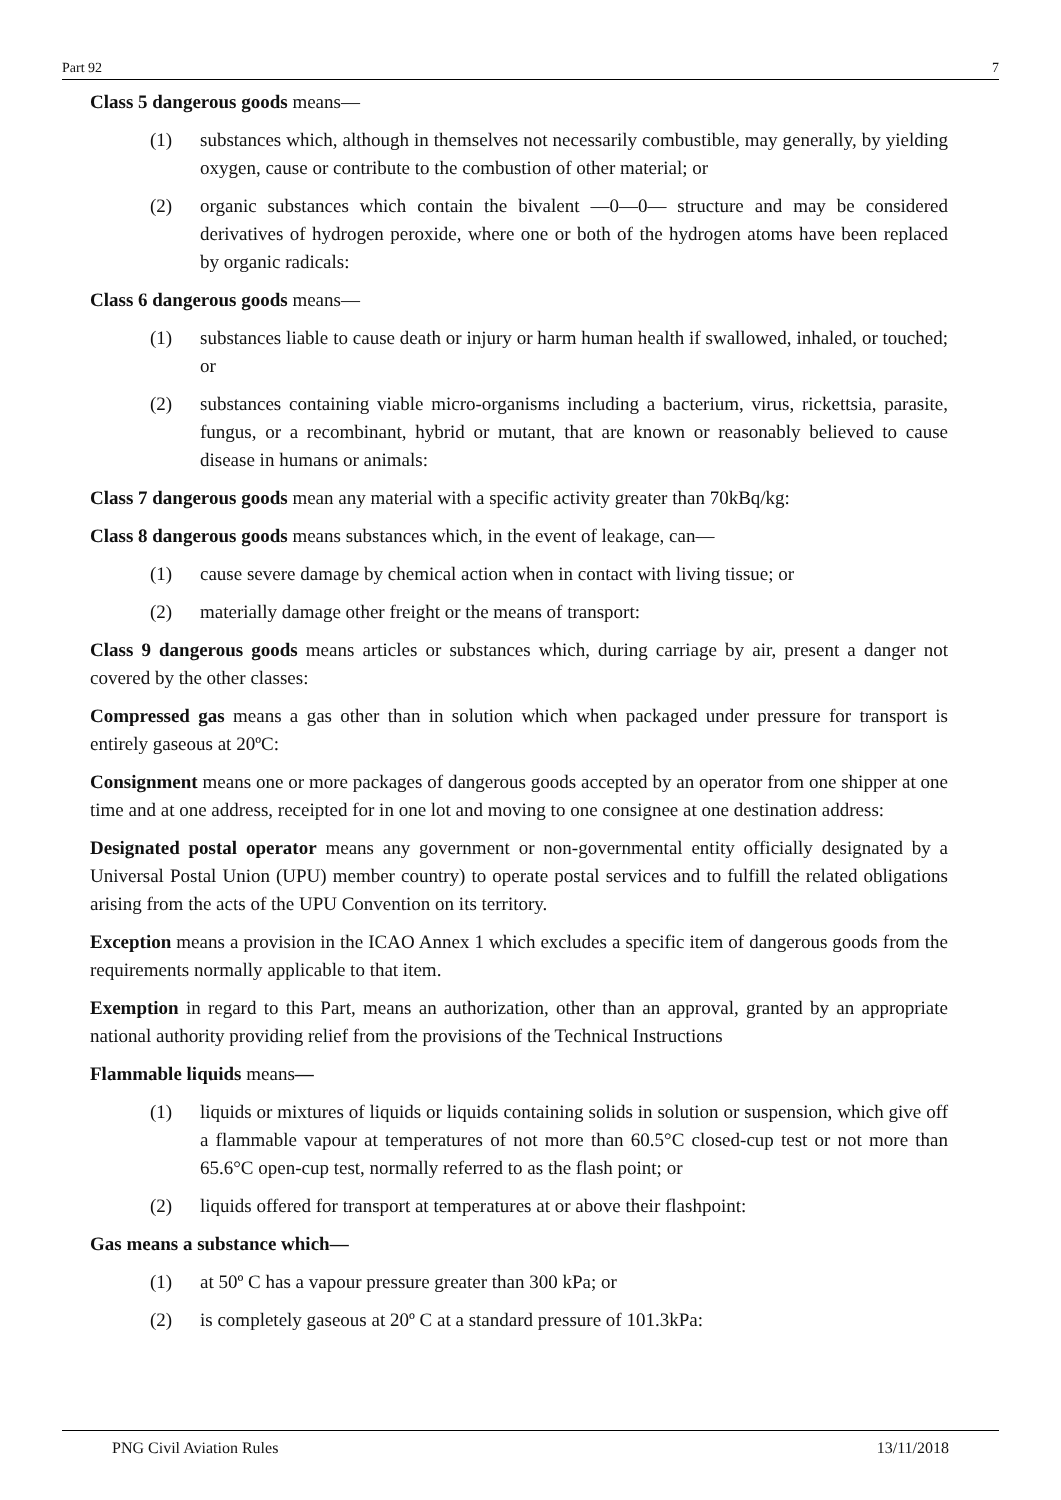Part 92 7
Class 5 dangerous goods means—
(1) substances which, although in themselves not necessarily combustible, may generally, by yielding oxygen, cause or contribute to the combustion of other material; or
(2) organic substances which contain the bivalent —0—0— structure and may be considered derivatives of hydrogen peroxide, where one or both of the hydrogen atoms have been replaced by organic radicals:
Class 6 dangerous goods means—
(1) substances liable to cause death or injury or harm human health if swallowed, inhaled, or touched; or
(2) substances containing viable micro-organisms including a bacterium, virus, rickettsia, parasite, fungus, or a recombinant, hybrid or mutant, that are known or reasonably believed to cause disease in humans or animals:
Class 7 dangerous goods mean any material with a specific activity greater than 70kBq/kg:
Class 8 dangerous goods means substances which, in the event of leakage, can—
(1) cause severe damage by chemical action when in contact with living tissue; or
(2) materially damage other freight or the means of transport:
Class 9 dangerous goods means articles or substances which, during carriage by air, present a danger not covered by the other classes:
Compressed gas means a gas other than in solution which when packaged under pressure for transport is entirely gaseous at 20ºC:
Consignment means one or more packages of dangerous goods accepted by an operator from one shipper at one time and at one address, receipted for in one lot and moving to one consignee at one destination address:
Designated postal operator means any government or non-governmental entity officially designated by a Universal Postal Union (UPU) member country) to operate postal services and to fulfill the related obligations arising from the acts of the UPU Convention on its territory.
Exception means a provision in the ICAO Annex 1 which excludes a specific item of dangerous goods from the requirements normally applicable to that item.
Exemption in regard to this Part, means an authorization, other than an approval, granted by an appropriate national authority providing relief from the provisions of the Technical Instructions
Flammable liquids means—
(1) liquids or mixtures of liquids or liquids containing solids in solution or suspension, which give off a flammable vapour at temperatures of not more than 60.5°C closed-cup test or not more than 65.6°C open-cup test, normally referred to as the flash point; or
(2) liquids offered for transport at temperatures at or above their flashpoint:
Gas means a substance which—
(1) at 50º C has a vapour pressure greater than 300 kPa; or
(2) is completely gaseous at 20º C at a standard pressure of 101.3kPa:
PNG Civil Aviation Rules 13/11/2018